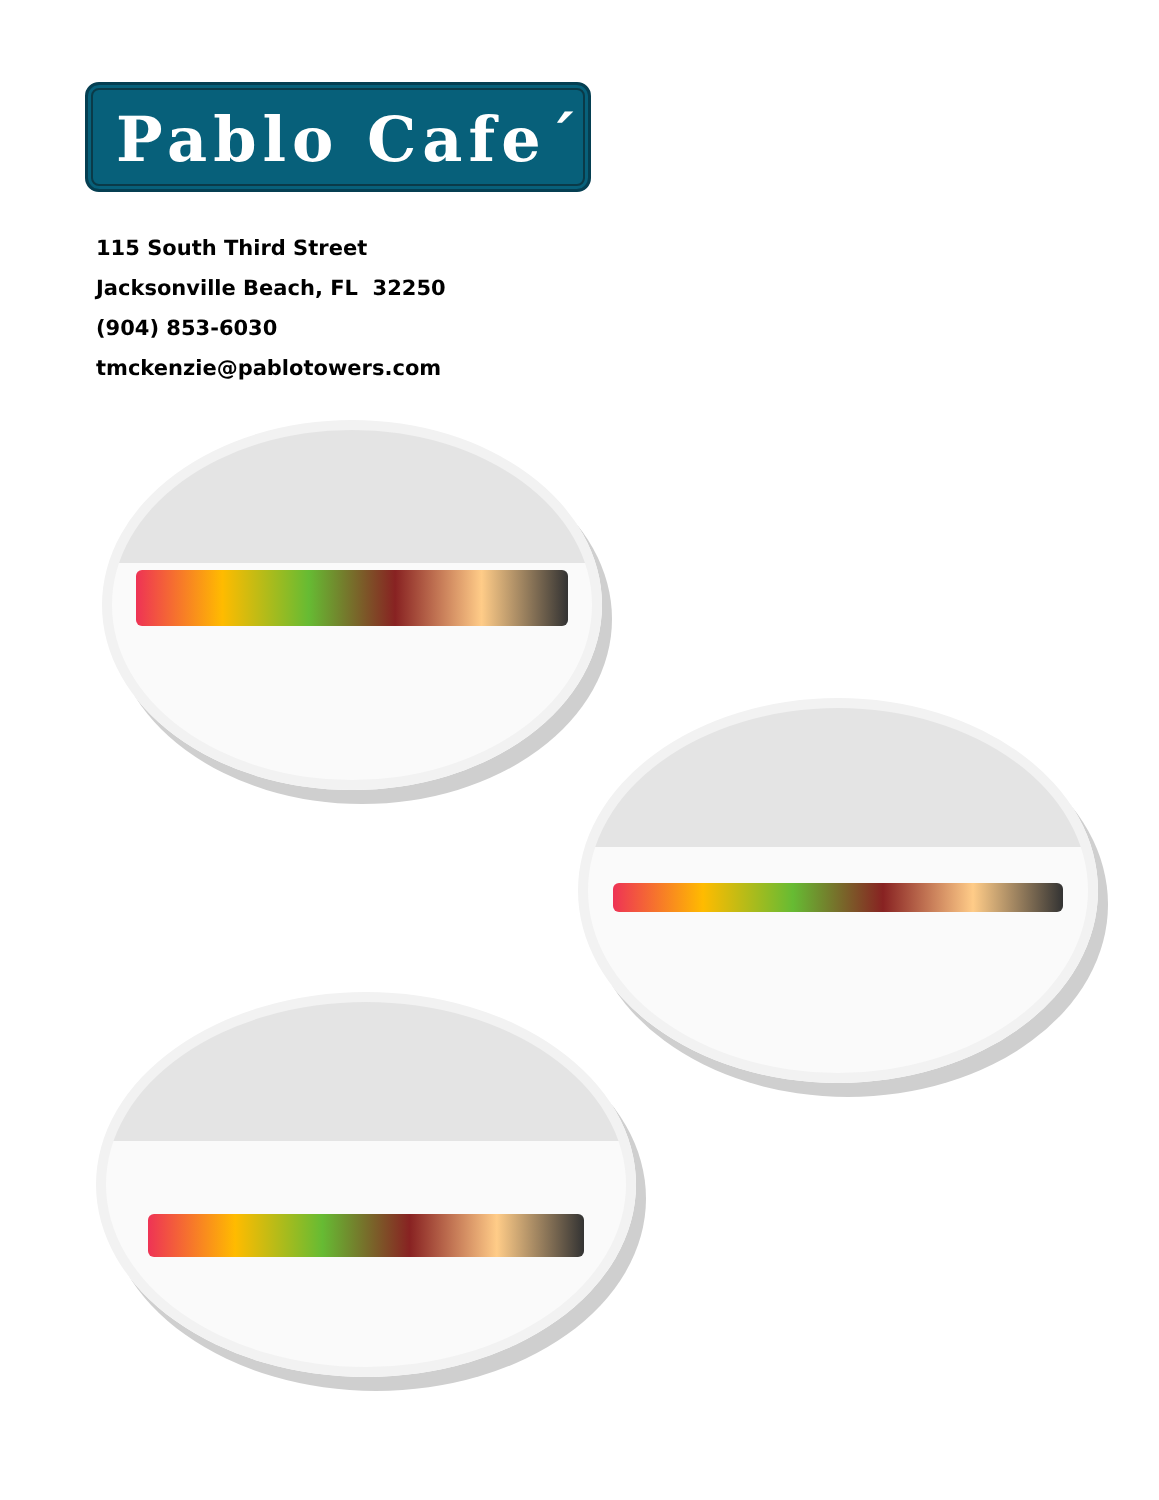Pablo Cafe´
115 South Third Street
Jacksonville Beach, FL 32250
(904) 853-6030
tmckenzie@pablotowers.com